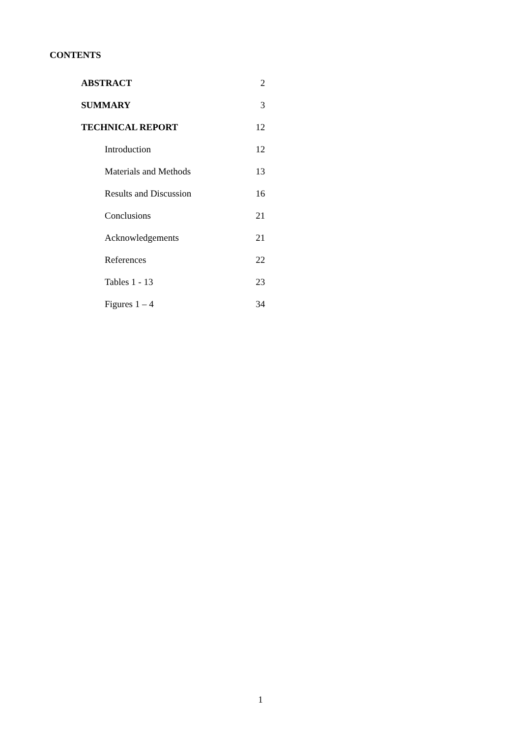CONTENTS
| ABSTRACT | 2 |
| SUMMARY | 3 |
| TECHNICAL REPORT | 12 |
| Introduction | 12 |
| Materials and Methods | 13 |
| Results and Discussion | 16 |
| Conclusions | 21 |
| Acknowledgements | 21 |
| References | 22 |
| Tables 1 - 13 | 23 |
| Figures 1 – 4 | 34 |
1